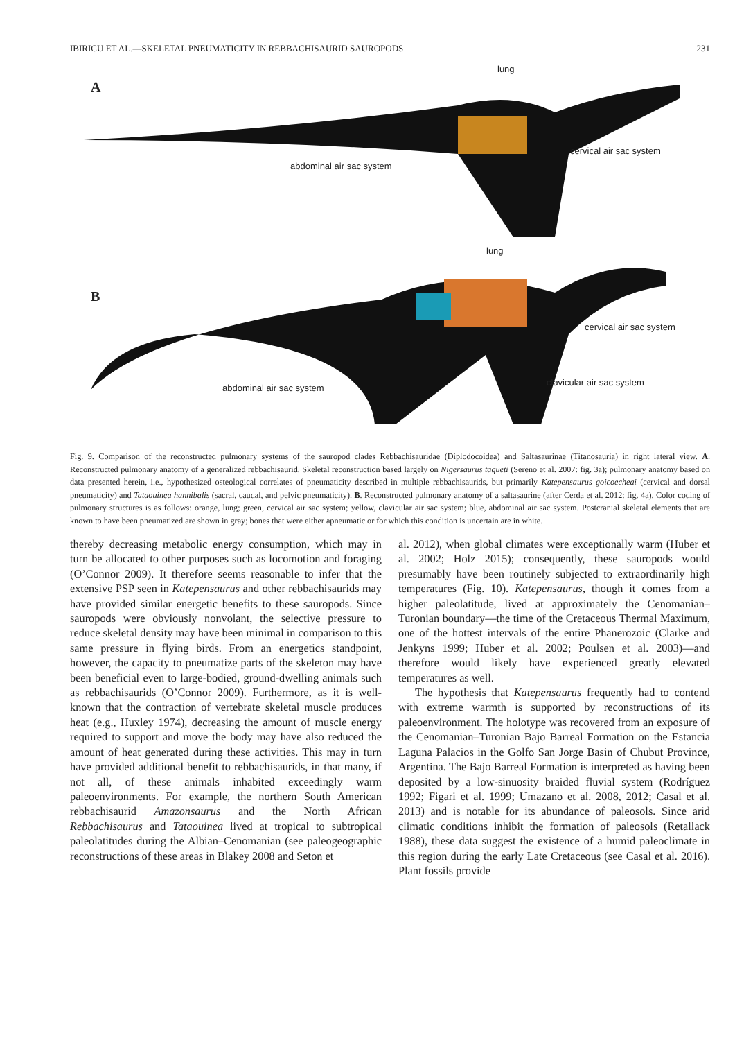IBIRICU ET AL.—SKELETAL PNEUMATICITY IN REBBACHISAURID SAUROPODS 231
A
lung
cervical air sac system
abdominal air sac system
B
lung
cervical air sac system
clavicular air sac system
abdominal air sac system
Fig. 9. Comparison of the reconstructed pulmonary systems of the sauropod clades Rebbachisauridae (Diplodocoidea) and Saltasaurinae (Titanosauria) in right lateral view. A. Reconstructed pulmonary anatomy of a generalized rebbachisaurid. Skeletal reconstruction based largely on Nigersaurus taqueti (Sereno et al. 2007: fig. 3a); pulmonary anatomy based on data presented herein, i.e., hypothesized osteological correlates of pneumaticity described in multiple rebbachisaurids, but primarily Katepensaurus goicoecheai (cervical and dorsal pneumaticity) and Tataouinea hannibalis (sacral, caudal, and pelvic pneumaticity). B. Reconstructed pulmonary anatomy of a saltasaurine (after Cerda et al. 2012: fig. 4a). Color coding of pulmonary structures is as follows: orange, lung; green, cervical air sac system; yellow, clavicular air sac system; blue, abdominal air sac system. Postcranial skeletal elements that are known to have been pneumatized are shown in gray; bones that were either apneumatic or for which this condition is uncertain are in white.
thereby decreasing metabolic energy consumption, which may in turn be allocated to other purposes such as locomotion and foraging (O’Connor 2009). It therefore seems reasonable to infer that the extensive PSP seen in Katepensaurus and other rebbachisaurids may have provided similar energetic benefits to these sauropods. Since sauropods were obviously nonvolant, the selective pressure to reduce skeletal density may have been minimal in comparison to this same pressure in flying birds. From an energetics standpoint, however, the capacity to pneumatize parts of the skeleton may have been beneficial even to large-bodied, ground-dwelling animals such as rebbachisaurids (O’Connor 2009). Furthermore, as it is well-known that the contraction of vertebrate skeletal muscle produces heat (e.g., Huxley 1974), decreasing the amount of muscle energy required to support and move the body may have also reduced the amount of heat generated during these activities. This may in turn have provided additional benefit to rebbachisaurids, in that many, if not all, of these animals inhabited exceedingly warm paleoenvironments. For example, the northern South American rebbachisaurid Amazonsaurus and the North African Rebbachisaurus and Tataouinea lived at tropical to subtropical paleolatitudes during the Albian–Cenomanian (see paleogeographic reconstructions of these areas in Blakey 2008 and Seton et
al. 2012), when global climates were exceptionally warm (Huber et al. 2002; Holz 2015); consequently, these sauropods would presumably have been routinely subjected to extraordinarily high temperatures (Fig. 10). Katepensaurus, though it comes from a higher paleolatitude, lived at approximately the Cenomanian–Turonian boundary—the time of the Cretaceous Thermal Maximum, one of the hottest intervals of the entire Phanerozoic (Clarke and Jenkyns 1999; Huber et al. 2002; Poulsen et al. 2003)—and therefore would likely have experienced greatly elevated temperatures as well.
The hypothesis that Katepensaurus frequently had to contend with extreme warmth is supported by reconstructions of its paleoenvironment. The holotype was recovered from an exposure of the Cenomanian–Turonian Bajo Barreal Formation on the Estancia Laguna Palacios in the Golfo San Jorge Basin of Chubut Province, Argentina. The Bajo Barreal Formation is interpreted as having been deposited by a low-sinuosity braided fluvial system (Rodríguez 1992; Figari et al. 1999; Umazano et al. 2008, 2012; Casal et al. 2013) and is notable for its abundance of paleosols. Since arid climatic conditions inhibit the formation of paleosols (Retallack 1988), these data suggest the existence of a humid paleoclimate in this region during the early Late Cretaceous (see Casal et al. 2016). Plant fossils provide